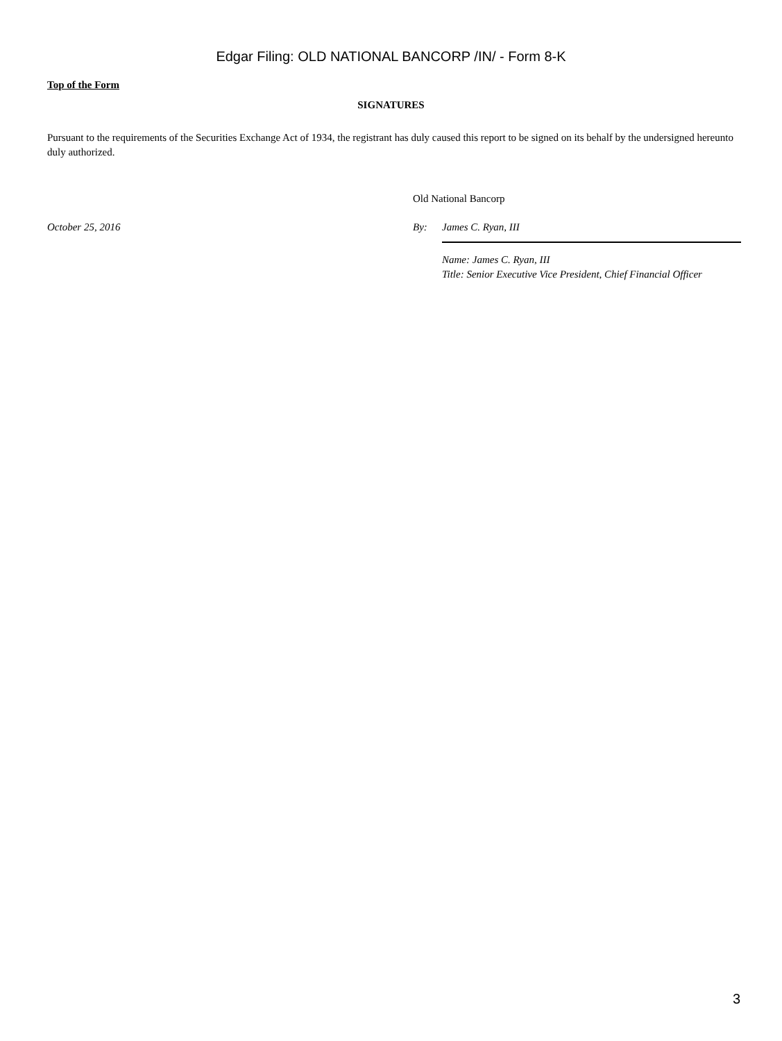Edgar Filing: OLD NATIONAL BANCORP /IN/ - Form 8-K
Top of the Form
SIGNATURES
Pursuant to the requirements of the Securities Exchange Act of 1934, the registrant has duly caused this report to be signed on its behalf by the undersigned hereunto duly authorized.
| | Old National Bancorp | |
| October 25, 2016 | By: | James C. Ryan, III |
| | | Name: James C. Ryan, III Title: Senior Executive Vice President, Chief Financial Officer |
3